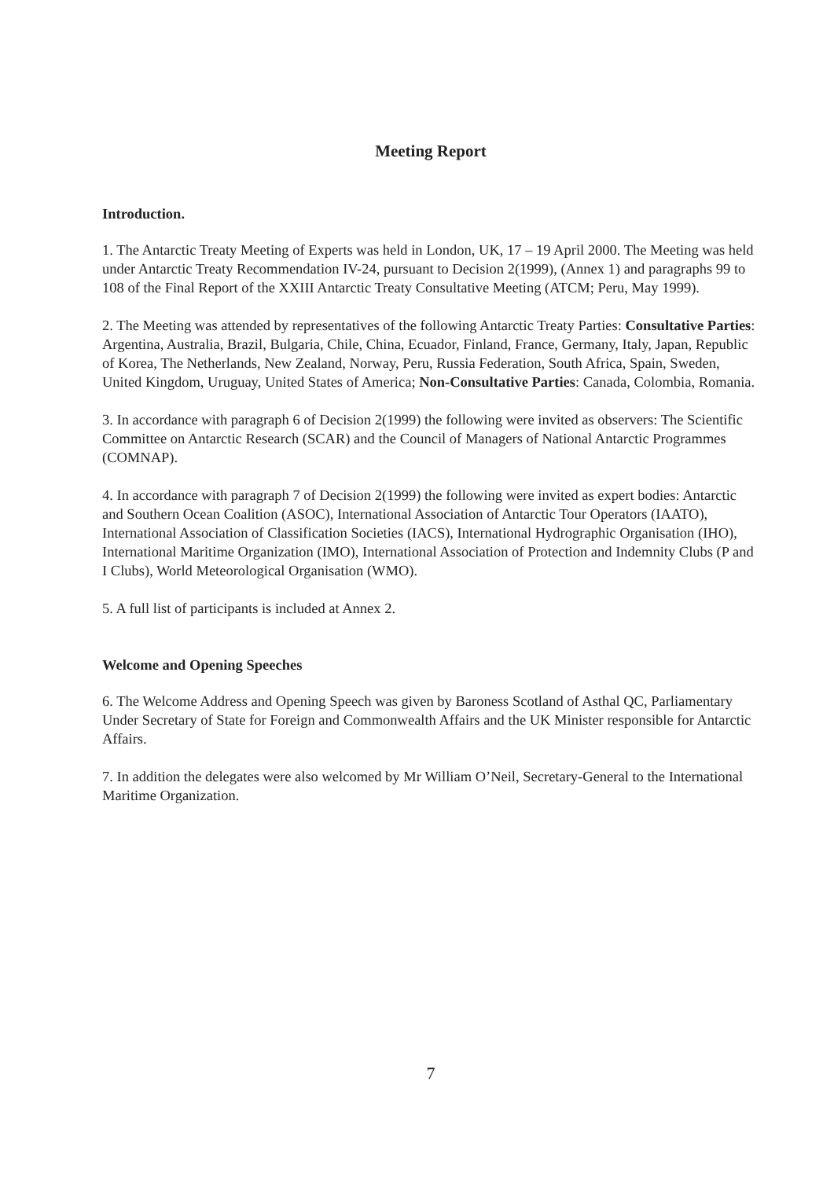Meeting Report
Introduction.
1. The Antarctic Treaty Meeting of Experts was held in London, UK, 17 – 19 April 2000. The Meeting was held under Antarctic Treaty Recommendation IV-24, pursuant to Decision 2(1999), (Annex 1) and paragraphs 99 to 108 of the Final Report of the XXIII Antarctic Treaty Consultative Meeting (ATCM; Peru, May 1999).
2. The Meeting was attended by representatives of the following Antarctic Treaty Parties: Consultative Parties: Argentina, Australia, Brazil, Bulgaria, Chile, China, Ecuador, Finland, France, Germany, Italy, Japan, Republic of Korea, The Netherlands, New Zealand, Norway, Peru, Russia Federation, South Africa, Spain, Sweden, United Kingdom, Uruguay, United States of America; Non-Consultative Parties: Canada, Colombia, Romania.
3. In accordance with paragraph 6 of Decision 2(1999) the following were invited as observers: The Scientific Committee on Antarctic Research (SCAR) and the Council of Managers of National Antarctic Programmes (COMNAP).
4. In accordance with paragraph 7 of Decision 2(1999) the following were invited as expert bodies: Antarctic and Southern Ocean Coalition (ASOC), International Association of Antarctic Tour Operators (IAATO), International Association of Classification Societies (IACS), International Hydrographic Organisation (IHO), International Maritime Organization (IMO), International Association of Protection and Indemnity Clubs (P and I Clubs), World Meteorological Organisation (WMO).
5. A full list of participants is included at Annex 2.
Welcome and Opening Speeches
6. The Welcome Address and Opening Speech was given by Baroness Scotland of Asthal QC, Parliamentary Under Secretary of State for Foreign and Commonwealth Affairs and the UK Minister responsible for Antarctic Affairs.
7. In addition the delegates were also welcomed by Mr William O’Neil, Secretary-General to the International Maritime Organization.
7